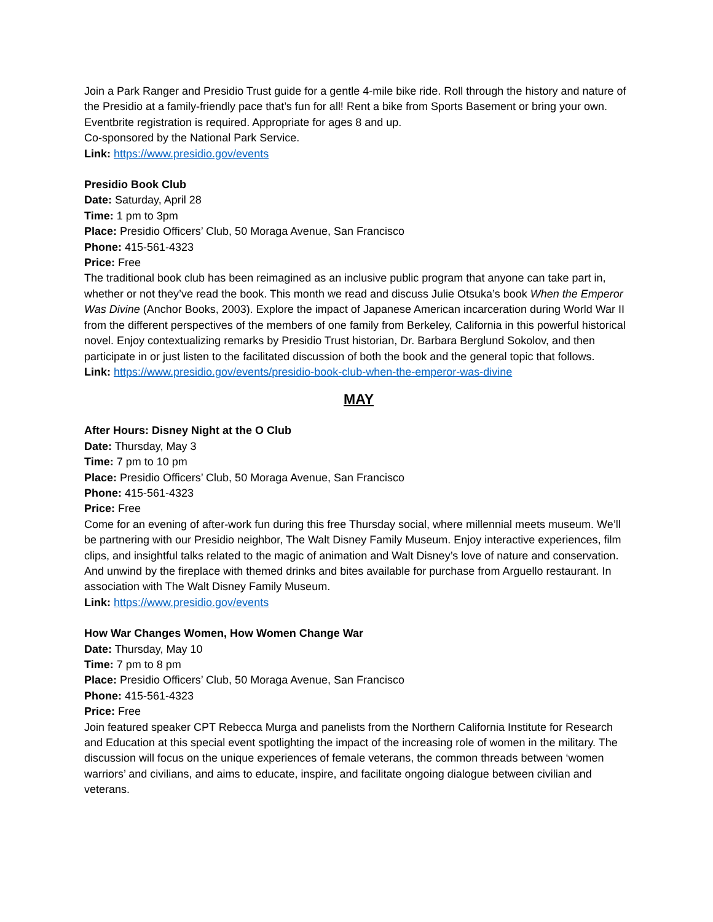Join a Park Ranger and Presidio Trust guide for a gentle 4-mile bike ride. Roll through the history and nature of the Presidio at a family-friendly pace that’s fun for all! Rent a bike from Sports Basement or bring your own. Eventbrite registration is required. Appropriate for ages 8 and up.
Co-sponsored by the National Park Service.
Link: https://www.presidio.gov/events
Presidio Book Club
Date: Saturday, April 28
Time: 1 pm to 3pm
Place: Presidio Officers’ Club, 50 Moraga Avenue, San Francisco
Phone: 415-561-4323
Price: Free
The traditional book club has been reimagined as an inclusive public program that anyone can take part in, whether or not they’ve read the book. This month we read and discuss Julie Otsuka’s book When the Emperor Was Divine (Anchor Books, 2003). Explore the impact of Japanese American incarceration during World War II from the different perspectives of the members of one family from Berkeley, California in this powerful historical novel. Enjoy contextualizing remarks by Presidio Trust historian, Dr. Barbara Berglund Sokolov, and then participate in or just listen to the facilitated discussion of both the book and the general topic that follows.
Link: https://www.presidio.gov/events/presidio-book-club-when-the-emperor-was-divine
MAY
After Hours: Disney Night at the O Club
Date: Thursday, May 3
Time: 7 pm to 10 pm
Place: Presidio Officers’ Club, 50 Moraga Avenue, San Francisco
Phone: 415-561-4323
Price: Free
Come for an evening of after-work fun during this free Thursday social, where millennial meets museum. We’ll be partnering with our Presidio neighbor, The Walt Disney Family Museum. Enjoy interactive experiences, film clips, and insightful talks related to the magic of animation and Walt Disney’s love of nature and conservation. And unwind by the fireplace with themed drinks and bites available for purchase from Arguello restaurant. In association with The Walt Disney Family Museum.
Link: https://www.presidio.gov/events
How War Changes Women, How Women Change War
Date: Thursday, May 10
Time: 7 pm to 8 pm
Place: Presidio Officers’ Club, 50 Moraga Avenue, San Francisco
Phone: 415-561-4323
Price: Free
Join featured speaker CPT Rebecca Murga and panelists from the Northern California Institute for Research and Education at this special event spotlighting the impact of the increasing role of women in the military. The discussion will focus on the unique experiences of female veterans, the common threads between ‘women warriors’ and civilians, and aims to educate, inspire, and facilitate ongoing dialogue between civilian and veterans.